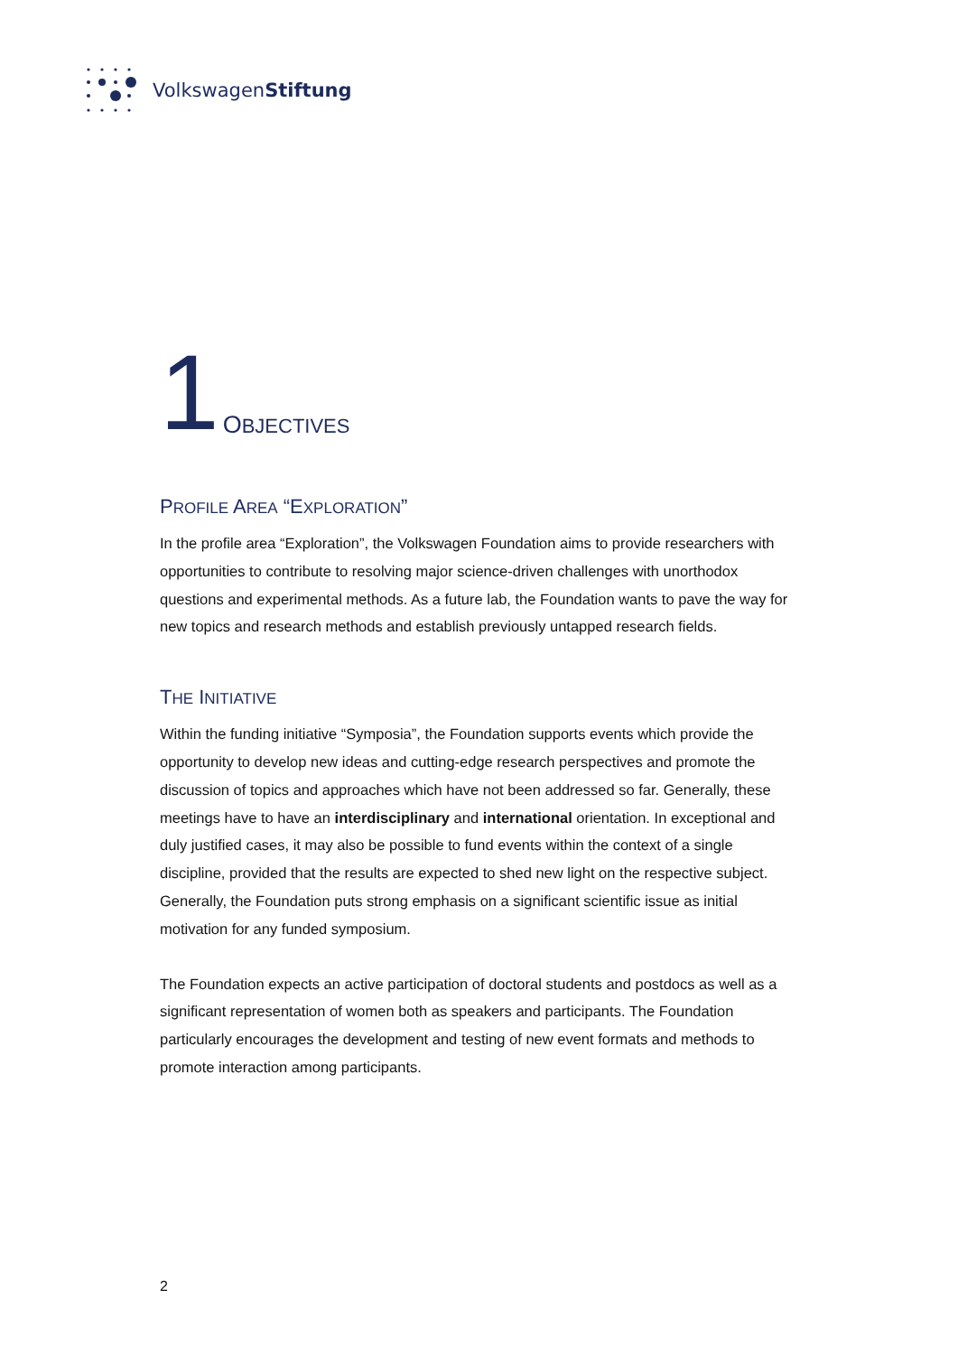VolkswagenStiftung
1 OBJECTIVES
PROFILE AREA “EXPLORATION”
In the profile area “Exploration”, the Volkswagen Foundation aims to provide researchers with opportunities to contribute to resolving major science-driven challenges with unorthodox questions and experimental methods. As a future lab, the Foundation wants to pave the way for new topics and research methods and establish previously untapped research fields.
THE INITIATIVE
Within the funding initiative “Symposia”, the Foundation supports events which provide the opportunity to develop new ideas and cutting-edge research perspectives and promote the discussion of topics and approaches which have not been addressed so far. Generally, these meetings have to have an interdisciplinary and international orientation. In exceptional and duly justified cases, it may also be possible to fund events within the context of a single discipline, provided that the results are expected to shed new light on the respective subject. Generally, the Foundation puts strong emphasis on a significant scientific issue as initial motivation for any funded symposium.
The Foundation expects an active participation of doctoral students and postdocs as well as a significant representation of women both as speakers and participants. The Foundation particularly encourages the development and testing of new event formats and methods to promote interaction among participants.
2